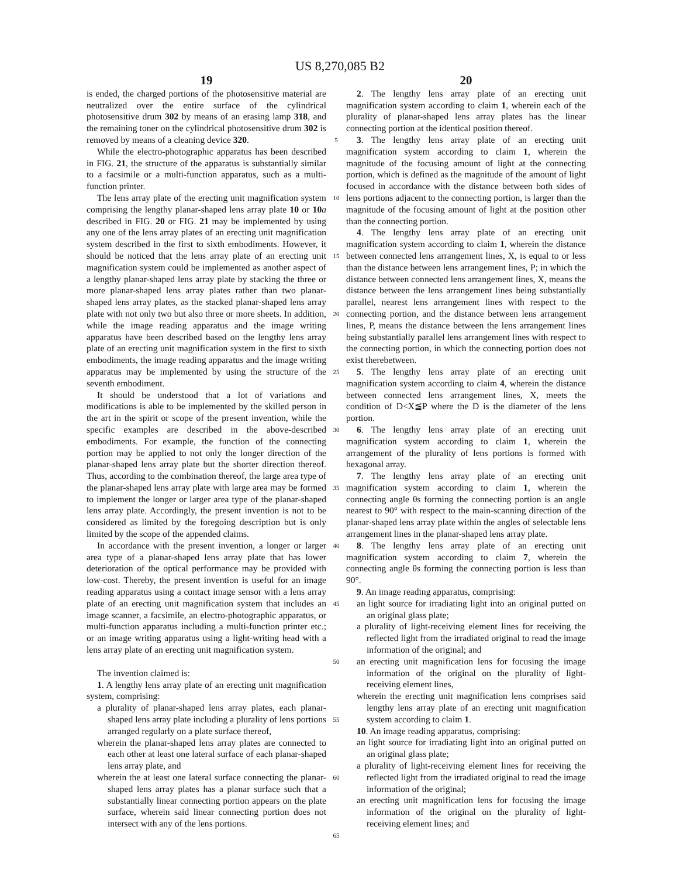US 8,270,085 B2
19
is ended, the charged portions of the photosensitive material are neutralized over the entire surface of the cylindrical photosensitive drum 302 by means of an erasing lamp 318, and the remaining toner on the cylindrical photosensitive drum 302 is removed by means of a cleaning device 320.
While the electro-photographic apparatus has been described in FIG. 21, the structure of the apparatus is substantially similar to a facsimile or a multi-function apparatus, such as a multi-function printer.
The lens array plate of the erecting unit magnification system comprising the lengthy planar-shaped lens array plate 10 or 10 a described in FIG. 20 or FIG. 21 may be implemented by using any one of the lens array plates of an erecting unit magnification system described in the first to sixth embodiments. However, it should be noticed that the lens array plate of an erecting unit magnification system could be implemented as another aspect of a lengthy planar-shaped lens array plate by stacking the three or more planar-shaped lens array plates rather than two planar-shaped lens array plates, as the stacked planar-shaped lens array plate with not only two but also three or more sheets. In addition, while the image reading apparatus and the image writing apparatus have been described based on the lengthy lens array plate of an erecting unit magnification system in the first to sixth embodiments, the image reading apparatus and the image writing apparatus may be implemented by using the structure of the seventh embodiment.
It should be understood that a lot of variations and modifications is able to be implemented by the skilled person in the art in the spirit or scope of the present invention, while the specific examples are described in the above-described embodiments. For example, the function of the connecting portion may be applied to not only the longer direction of the planar-shaped lens array plate but the shorter direction thereof. Thus, according to the combination thereof, the large area type of the planar-shaped lens array plate with large area may be formed to implement the longer or larger area type of the planar-shaped lens array plate. Accordingly, the present invention is not to be considered as limited by the foregoing description but is only limited by the scope of the appended claims.
In accordance with the present invention, a longer or larger area type of a planar-shaped lens array plate that has lower deterioration of the optical performance may be provided with low-cost. Thereby, the present invention is useful for an image reading apparatus using a contact image sensor with a lens array plate of an erecting unit magnification system that includes an image scanner, a facsimile, an electro-photographic apparatus, or multi-function apparatus including a multi-function printer etc.; or an image writing apparatus using a light-writing head with a lens array plate of an erecting unit magnification system.
The invention claimed is:
1. A lengthy lens array plate of an erecting unit magnification system, comprising:
a plurality of planar-shaped lens array plates, each planar-shaped lens array plate including a plurality of lens portions arranged regularly on a plate surface thereof,
wherein the planar-shaped lens array plates are connected to each other at least one lateral surface of each planar-shaped lens array plate, and
wherein the at least one lateral surface connecting the planar-shaped lens array plates has a planar surface such that a substantially linear connecting portion appears on the plate surface, wherein said linear connecting portion does not intersect with any of the lens portions.
5
10
15
20
25
30
35
40
45
50
55
60
65
20
2. The lengthy lens array plate of an erecting unit magnification system according to claim 1, wherein each of the plurality of planar-shaped lens array plates has the linear connecting portion at the identical position thereof.
3. The lengthy lens array plate of an erecting unit magnification system according to claim 1, wherein the magnitude of the focusing amount of light at the connecting portion, which is defined as the magnitude of the amount of light focused in accordance with the distance between both sides of lens portions adjacent to the connecting portion, is larger than the magnitude of the focusing amount of light at the position other than the connecting portion.
4. The lengthy lens array plate of an erecting unit magnification system according to claim 1, wherein the distance between connected lens arrangement lines, X, is equal to or less than the distance between lens arrangement lines, P; in which the distance between connected lens arrangement lines, X, means the distance between the lens arrangement lines being substantially parallel, nearest lens arrangement lines with respect to the connecting portion, and the distance between lens arrangement lines, P, means the distance between the lens arrangement lines being substantially parallel lens arrangement lines with respect to the connecting portion, in which the connecting portion does not exist therebetween.
5. The lengthy lens array plate of an erecting unit magnification system according to claim 4, wherein the distance between connected lens arrangement lines, X, meets the condition of D<X≦P where the D is the diameter of the lens portion.
6. The lengthy lens array plate of an erecting unit magnification system according to claim 1, wherein the arrangement of the plurality of lens portions is formed with hexagonal array.
7. The lengthy lens array plate of an erecting unit magnification system according to claim 1, wherein the connecting angle θs forming the connecting portion is an angle nearest to 90° with respect to the main-scanning direction of the planar-shaped lens array plate within the angles of selectable lens arrangement lines in the planar-shaped lens array plate.
8. The lengthy lens array plate of an erecting unit magnification system according to claim 7, wherein the connecting angle θs forming the connecting portion is less than 90°.
9. An image reading apparatus, comprising:
an light source for irradiating light into an original putted on an original glass plate;
a plurality of light-receiving element lines for receiving the reflected light from the irradiated original to read the image information of the original; and
an erecting unit magnification lens for focusing the image information of the original on the plurality of light-receiving element lines,
wherein the erecting unit magnification lens comprises said lengthy lens array plate of an erecting unit magnification system according to claim 1.
10. An image reading apparatus, comprising:
an light source for irradiating light into an original putted on an original glass plate;
a plurality of light-receiving element lines for receiving the reflected light from the irradiated original to read the image information of the original;
an erecting unit magnification lens for focusing the image information of the original on the plurality of light-receiving element lines; and